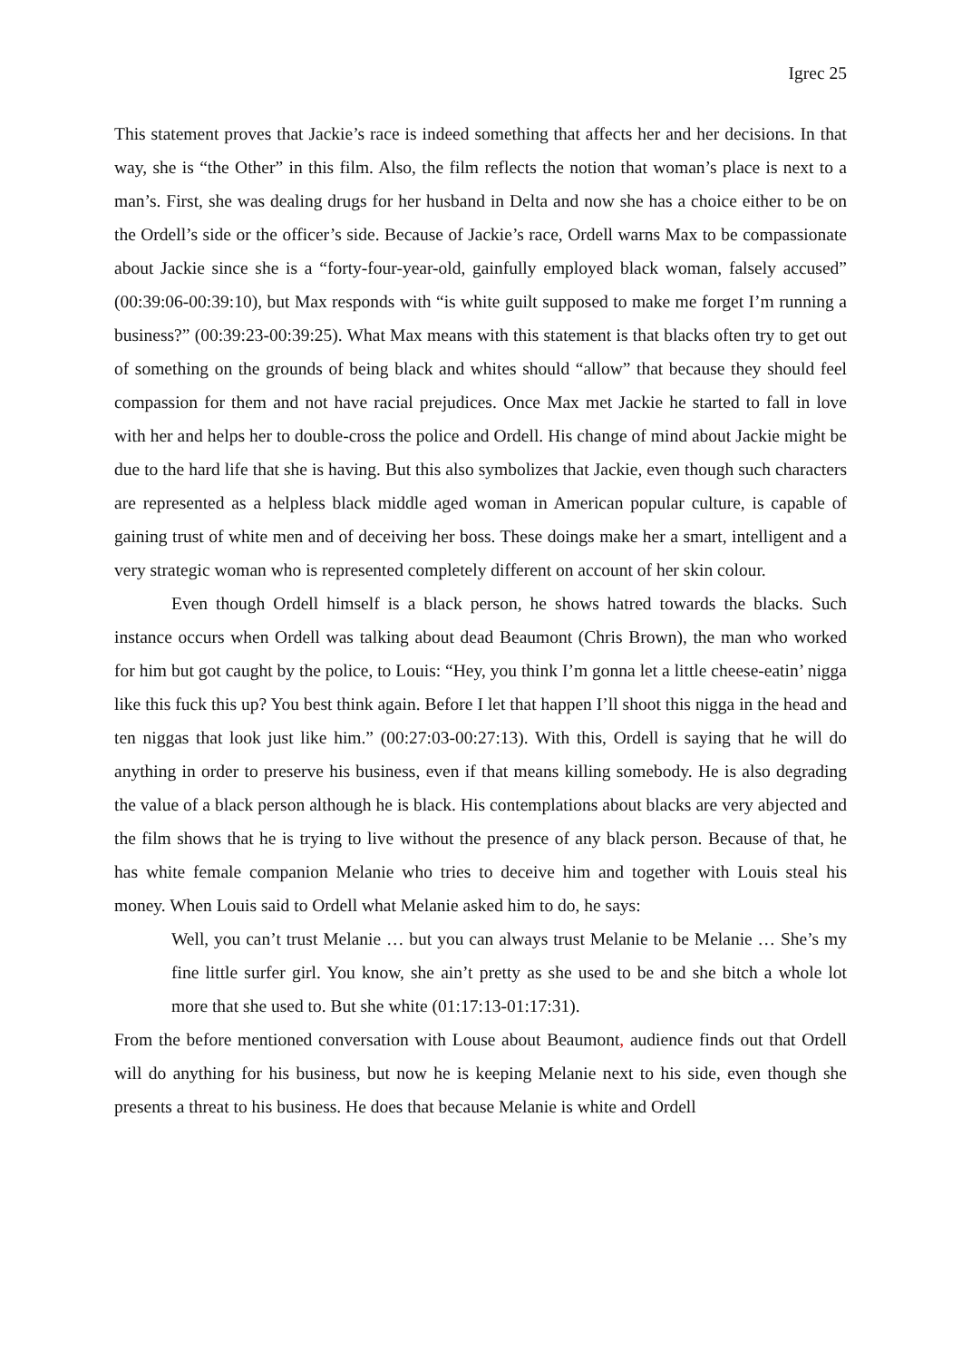Igrec 25
This statement proves that Jackie’s race is indeed something that affects her and her decisions. In that way, she is “the Other” in this film. Also, the film reflects the notion that woman’s place is next to a man’s. First, she was dealing drugs for her husband in Delta and now she has a choice either to be on the Ordell’s side or the officer’s side. Because of Jackie’s race, Ordell warns Max to be compassionate about Jackie since she is a “forty-four-year-old, gainfully employed black woman, falsely accused” (00:39:06-00:39:10), but Max responds with “is white guilt supposed to make me forget I’m running a business?” (00:39:23-00:39:25). What Max means with this statement is that blacks often try to get out of something on the grounds of being black and whites should “allow” that because they should feel compassion for them and not have racial prejudices. Once Max met Jackie he started to fall in love with her and helps her to double-cross the police and Ordell. His change of mind about Jackie might be due to the hard life that she is having. But this also symbolizes that Jackie, even though such characters are represented as a helpless black middle aged woman in American popular culture, is capable of gaining trust of white men and of deceiving her boss. These doings make her a smart, intelligent and a very strategic woman who is represented completely different on account of her skin colour.
Even though Ordell himself is a black person, he shows hatred towards the blacks. Such instance occurs when Ordell was talking about dead Beaumont (Chris Brown), the man who worked for him but got caught by the police, to Louis: “Hey, you think I’m gonna let a little cheese-eatin’ nigga like this fuck this up? You best think again. Before I let that happen I’ll shoot this nigga in the head and ten niggas that look just like him.” (00:27:03-00:27:13). With this, Ordell is saying that he will do anything in order to preserve his business, even if that means killing somebody. He is also degrading the value of a black person although he is black. His contemplations about blacks are very abjected and the film shows that he is trying to live without the presence of any black person. Because of that, he has white female companion Melanie who tries to deceive him and together with Louis steal his money. When Louis said to Ordell what Melanie asked him to do, he says:
Well, you can’t trust Melanie … but you can always trust Melanie to be Melanie … She’s my fine little surfer girl. You know, she ain’t pretty as she used to be and she bitch a whole lot more that she used to. But she white (01:17:13-01:17:31).
From the before mentioned conversation with Louse about Beaumont, audience finds out that Ordell will do anything for his business, but now he is keeping Melanie next to his side, even though she presents a threat to his business. He does that because Melanie is white and Ordell